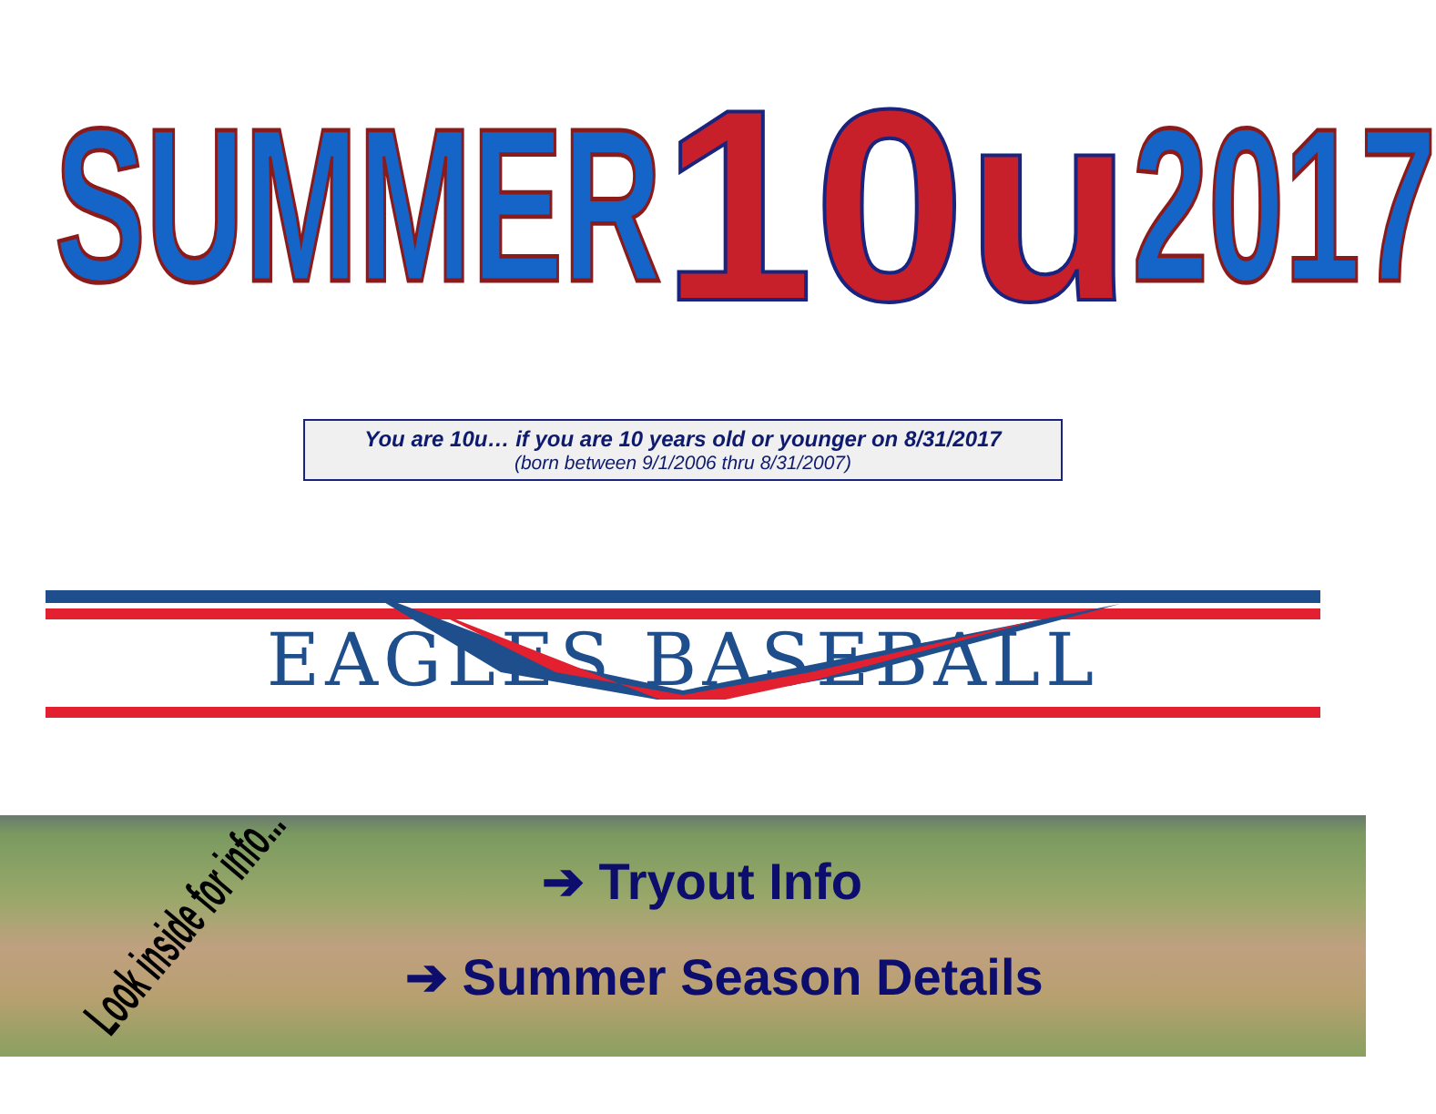SUMMER
10u
2017
You are 10u… if you are 10 years old or younger on 8/31/2017
(born between 9/1/2006 thru 8/31/2007)
EAGLES BASEBALL
Look inside for info...
➔ Tryout Info
➔ Summer Season Details